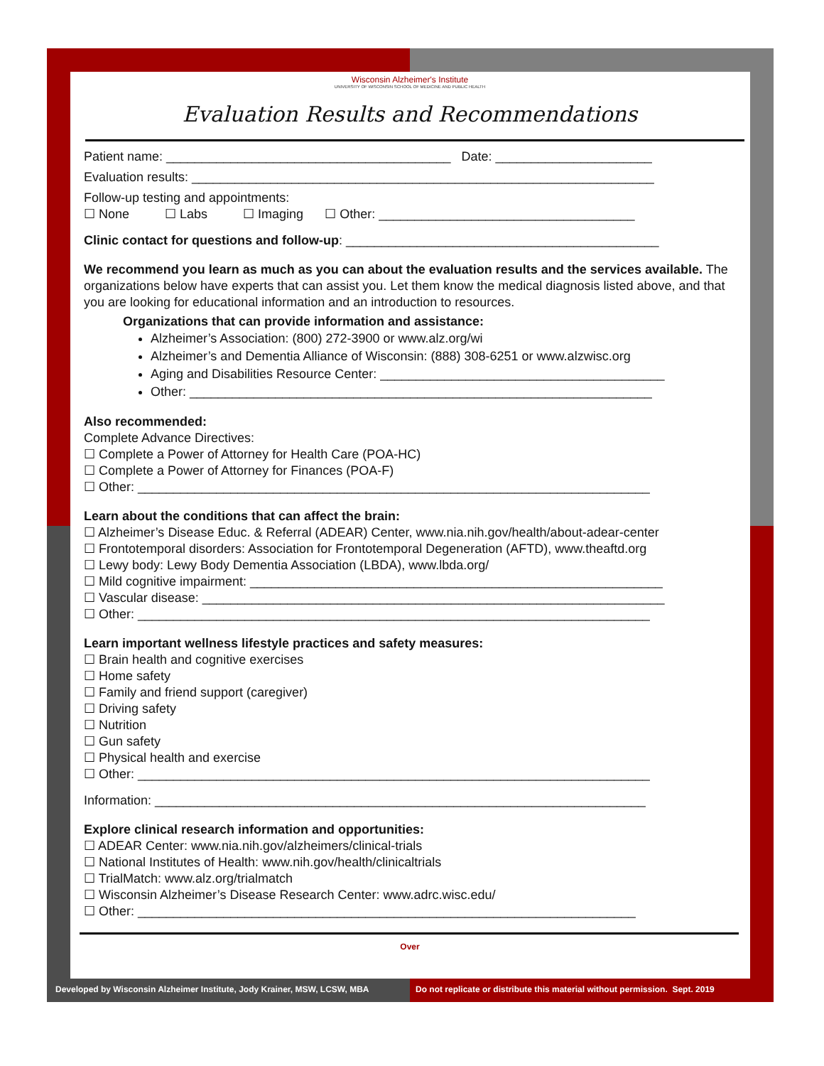Wisconsin Alzheimer's Institute
UNIVERSITY OF WISCONSIN SCHOOL OF MEDICINE AND PUBLIC HEALTH
Evaluation Results and Recommendations
Patient name: ________________________________________ Date: ______________________
Evaluation results: _________________________________________________________________
Follow-up testing and appointments:
☐ None ☐ Labs ☐ Imaging ☐ Other: ____________________________________
Clinic contact for questions and follow-up: ____________________________________________
We recommend you learn as much as you can about the evaluation results and the services available. The organizations below have experts that can assist you. Let them know the medical diagnosis listed above, and that you are looking for educational information and an introduction to resources.
Organizations that can provide information and assistance:
Alzheimer’s Association: (800) 272-3900 or www.alz.org/wi
Alzheimer’s and Dementia Alliance of Wisconsin: (888) 308-6251 or www.alzwisc.org
Aging and Disabilities Resource Center: ________________________________________
Other: _________________________________________________________________
Also recommended:
Complete Advance Directives:
☐ Complete a Power of Attorney for Health Care (POA-HC)
☐ Complete a Power of Attorney for Finances (POA-F)
☐ Other: ________________________________________________________________________
Learn about the conditions that can affect the brain:
☐ Alzheimer’s Disease Educ. & Referral (ADEAR) Center, www.nia.nih.gov/health/about-adear-center
☐ Frontotemporal disorders: Association for Frontotemporal Degeneration (AFTD), www.theaftd.org
☐ Lewy body: Lewy Body Dementia Association (LBDA), www.lbda.org/
☐ Mild cognitive impairment: __________________________________________________________
☐ Vascular disease: _________________________________________________________________
☐ Other: ________________________________________________________________________
Learn important wellness lifestyle practices and safety measures:
☐ Brain health and cognitive exercises
☐ Home safety
☐ Family and friend support (caregiver)
☐ Driving safety
☐ Nutrition
☐ Gun safety
☐ Physical health and exercise
☐ Other: ________________________________________________________________________
Information: _____________________________________________________________________
Explore clinical research information and opportunities:
☐ ADEAR Center: www.nia.nih.gov/alzheimers/clinical-trials
☐ National Institutes of Health: www.nih.gov/health/clinicaltrials
☐ TrialMatch: www.alz.org/trialmatch
☐ Wisconsin Alzheimer’s Disease Research Center: www.adrc.wisc.edu/
☐ Other: ______________________________________________________________________
Over
Developed by Wisconsin Alzheimer Institute, Jody Krainer, MSW, LCSW, MBA
Do not replicate or distribute this material without permission. Sept. 2019